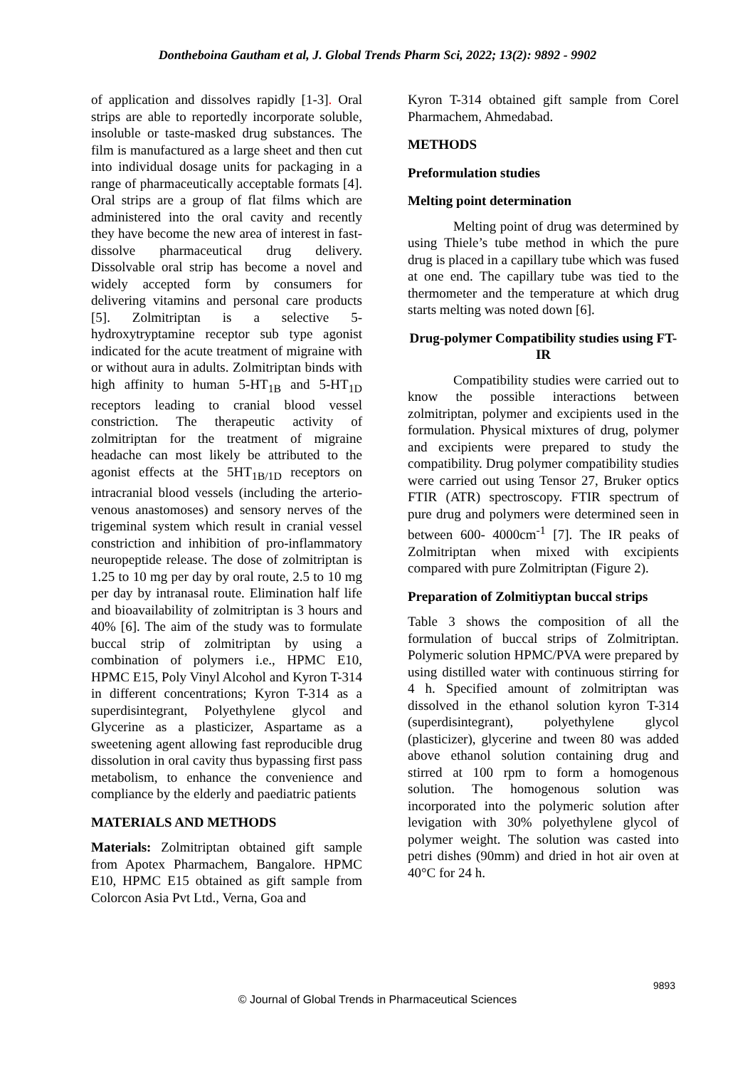Dontheboina Gautham et al, J. Global Trends Pharm Sci, 2022; 13(2): 9892 - 9902
of application and dissolves rapidly [1-3]. Oral strips are able to reportedly incorporate soluble, insoluble or taste-masked drug substances. The film is manufactured as a large sheet and then cut into individual dosage units for packaging in a range of pharmaceutically acceptable formats [4]. Oral strips are a group of flat films which are administered into the oral cavity and recently they have become the new area of interest in fast-dissolve pharmaceutical drug delivery. Dissolvable oral strip has become a novel and widely accepted form by consumers for delivering vitamins and personal care products [5]. Zolmitriptan is a selective 5-hydroxytryptamine receptor sub type agonist indicated for the acute treatment of migraine with or without aura in adults. Zolmitriptan binds with high affinity to human 5-HT<sub>1B</sub> and 5-HT<sub>1D</sub> receptors leading to cranial blood vessel constriction. The therapeutic activity of zolmitriptan for the treatment of migraine headache can most likely be attributed to the agonist effects at the 5HT<sub>1B/1D</sub> receptors on intracranial blood vessels (including the arterio-venous anastomoses) and sensory nerves of the trigeminal system which result in cranial vessel constriction and inhibition of pro-inflammatory neuropeptide release. The dose of zolmitriptan is 1.25 to 10 mg per day by oral route, 2.5 to 10 mg per day by intranasal route. Elimination half life and bioavailability of zolmitriptan is 3 hours and 40% [6]. The aim of the study was to formulate buccal strip of zolmitriptan by using a combination of polymers i.e., HPMC E10, HPMC E15, Poly Vinyl Alcohol and Kyron T-314 in different concentrations; Kyron T-314 as a superdisintegrant, Polyethylene glycol and Glycerine as a plasticizer, Aspartame as a sweetening agent allowing fast reproducible drug dissolution in oral cavity thus bypassing first pass metabolism, to enhance the convenience and compliance by the elderly and paediatric patients
MATERIALS AND METHODS
Materials: Zolmitriptan obtained gift sample from Apotex Pharmachem, Bangalore. HPMC E10, HPMC E15 obtained as gift sample from Colorcon Asia Pvt Ltd., Verna, Goa and
Kyron T-314 obtained gift sample from Corel Pharmachem, Ahmedabad.
METHODS
Preformulation studies
Melting point determination
Melting point of drug was determined by using Thiele’s tube method in which the pure drug is placed in a capillary tube which was fused at one end. The capillary tube was tied to the thermometer and the temperature at which drug starts melting was noted down [6].
Drug-polymer Compatibility studies using FT-IR
Compatibility studies were carried out to know the possible interactions between zolmitriptan, polymer and excipients used in the formulation. Physical mixtures of drug, polymer and excipients were prepared to study the compatibility. Drug polymer compatibility studies were carried out using Tensor 27, Bruker optics FTIR (ATR) spectroscopy. FTIR spectrum of pure drug and polymers were determined seen in between 600- 4000cm<sup>-1</sup> [7]. The IR peaks of Zolmitriptan when mixed with excipients compared with pure Zolmitriptan (Figure 2).
Preparation of Zolmitiyptan buccal strips
Table 3 shows the composition of all the formulation of buccal strips of Zolmitriptan. Polymeric solution HPMC/PVA were prepared by using distilled water with continuous stirring for 4 h. Specified amount of zolmitriptan was dissolved in the ethanol solution kyron T-314 (superdisintegrant), polyethylene glycol (plasticizer), glycerine and tween 80 was added above ethanol solution containing drug and stirred at 100 rpm to form a homogenous solution. The homogenous solution was incorporated into the polymeric solution after levigation with 30% polyethylene glycol of polymer weight. The solution was casted into petri dishes (90mm) and dried in hot air oven at 40°C for 24 h.
9893
© Journal of Global Trends in Pharmaceutical Sciences